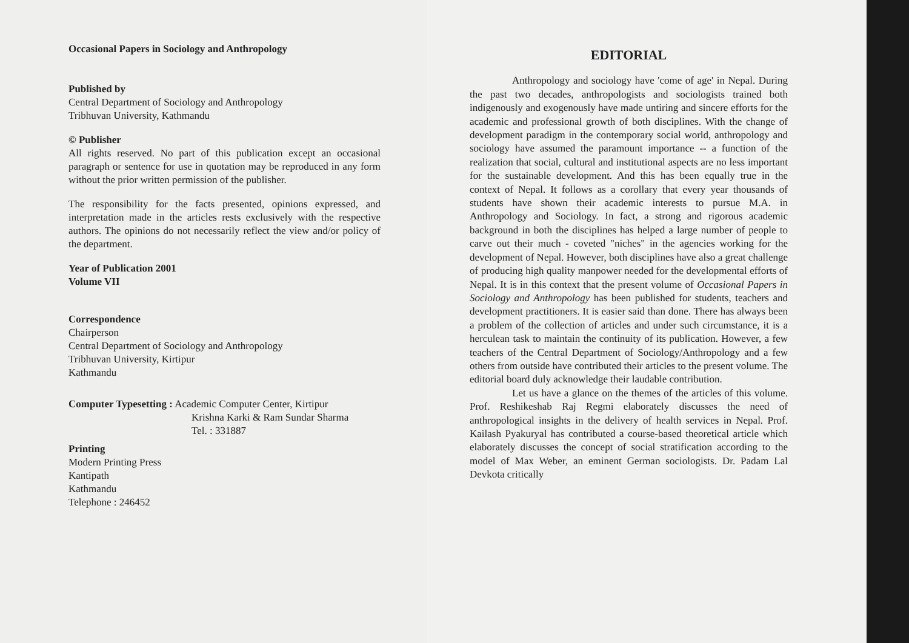Occasional Papers in Sociology and Anthropology
Published by
Central Department of Sociology and Anthropology
Tribhuvan University, Kathmandu
© Publisher
All rights reserved. No part of this publication except an occasional paragraph or sentence for use in quotation may be reproduced in any form without the prior written permission of the publisher.
The responsibility for the facts presented, opinions expressed, and interpretation made in the articles rests exclusively with the respective authors. The opinions do not necessarily reflect the view and/or policy of the department.
Year of Publication 2001
Volume VII
Correspondence
Chairperson
Central Department of Sociology and Anthropology
Tribhuvan University, Kirtipur
Kathmandu
Computer Typesetting : Academic Computer Center, Kirtipur
Krishna Karki & Ram Sundar Sharma
Tel. : 331887
Printing
Modern Printing Press
Kantipath
Kathmandu
Telephone : 246452
EDITORIAL
Anthropology and sociology have 'come of age' in Nepal. During the past two decades, anthropologists and sociologists trained both indigenously and exogenously have made untiring and sincere efforts for the academic and professional growth of both disciplines. With the change of development paradigm in the contemporary social world, anthropology and sociology have assumed the paramount importance -- a function of the realization that social, cultural and institutional aspects are no less important for the sustainable development. And this has been equally true in the context of Nepal. It follows as a corollary that every year thousands of students have shown their academic interests to pursue M.A. in Anthropology and Sociology. In fact, a strong and rigorous academic background in both the disciplines has helped a large number of people to carve out their much - coveted "niches" in the agencies working for the development of Nepal. However, both disciplines have also a great challenge of producing high quality manpower needed for the developmental efforts of Nepal. It is in this context that the present volume of Occasional Papers in Sociology and Anthropology has been published for students, teachers and development practitioners. It is easier said than done. There has always been a problem of the collection of articles and under such circumstance, it is a herculean task to maintain the continuity of its publication. However, a few teachers of the Central Department of Sociology/Anthropology and a few others from outside have contributed their articles to the present volume. The editorial board duly acknowledge their laudable contribution.
Let us have a glance on the themes of the articles of this volume. Prof. Reshikeshab Raj Regmi elaborately discusses the need of anthropological insights in the delivery of health services in Nepal. Prof. Kailash Pyakuryal has contributed a course-based theoretical article which elaborately discusses the concept of social stratification according to the model of Max Weber, an eminent German sociologists. Dr. Padam Lal Devkota critically